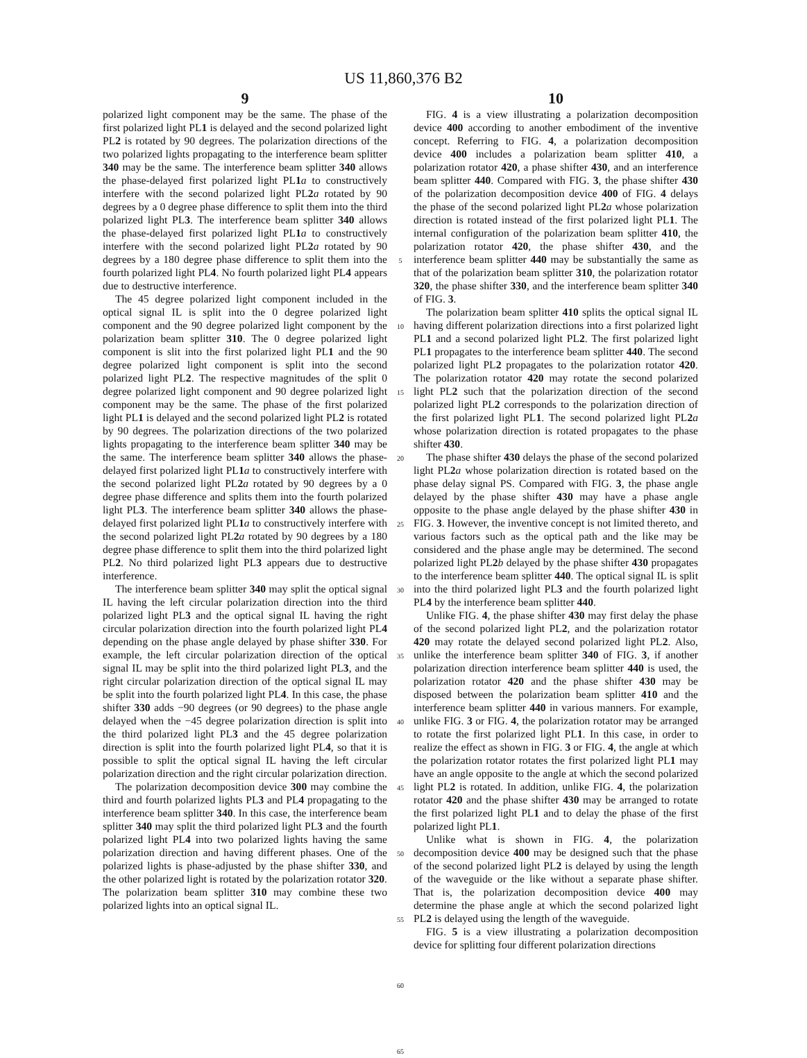US 11,860,376 B2
9
polarized light component may be the same. The phase of the first polarized light PL1 is delayed and the second polarized light PL2 is rotated by 90 degrees. The polarization directions of the two polarized lights propagating to the interference beam splitter 340 may be the same. The interference beam splitter 340 allows the phase-delayed first polarized light PL1 a to constructively interfere with the second polarized light PL2 a rotated by 90 degrees by a 0 degree phase difference to split them into the third polarized light PL3. The interference beam splitter 340 allows the phase-delayed first polarized light PL1 a to constructively interfere with the second polarized light PL2 a rotated by 90 degrees by a 180 degree phase difference to split them into the fourth polarized light PL4. No fourth polarized light PL4 appears due to destructive interference.
The 45 degree polarized light component included in the optical signal IL is split into the 0 degree polarized light component and the 90 degree polarized light component by the polarization beam splitter 310. The 0 degree polarized light component is slit into the first polarized light PL1 and the 90 degree polarized light component is split into the second polarized light PL2. The respective magnitudes of the split 0 degree polarized light component and 90 degree polarized light component may be the same. The phase of the first polarized light PL1 is delayed and the second polarized light PL2 is rotated by 90 degrees. The polarization directions of the two polarized lights propagating to the interference beam splitter 340 may be the same. The interference beam splitter 340 allows the phase-delayed first polarized light PL1 a to constructively interfere with the second polarized light PL2 a rotated by 90 degrees by a 0 degree phase difference and splits them into the fourth polarized light PL3. The interference beam splitter 340 allows the phase-delayed first polarized light PL1 a to constructively interfere with the second polarized light PL2 a rotated by 90 degrees by a 180 degree phase difference to split them into the third polarized light PL2. No third polarized light PL3 appears due to destructive interference.
The interference beam splitter 340 may split the optical signal IL having the left circular polarization direction into the third polarized light PL3 and the optical signal IL having the right circular polarization direction into the fourth polarized light PL4 depending on the phase angle delayed by phase shifter 330. For example, the left circular polarization direction of the optical signal IL may be split into the third polarized light PL3, and the right circular polarization direction of the optical signal IL may be split into the fourth polarized light PL4. In this case, the phase shifter 330 adds −90 degrees (or 90 degrees) to the phase angle delayed when the −45 degree polarization direction is split into the third polarized light PL3 and the 45 degree polarization direction is split into the fourth polarized light PL4, so that it is possible to split the optical signal IL having the left circular polarization direction and the right circular polarization direction.
The polarization decomposition device 300 may combine the third and fourth polarized lights PL3 and PL4 propagating to the interference beam splitter 340. In this case, the interference beam splitter 340 may split the third polarized light PL3 and the fourth polarized light PL4 into two polarized lights having the same polarization direction and having different phases. One of the polarized lights is phase-adjusted by the phase shifter 330, and the other polarized light is rotated by the polarization rotator 320. The polarization beam splitter 310 may combine these two polarized lights into an optical signal IL.
5
10
15
20
25
30
35
40
45
50
55
60
65
10
FIG. 4 is a view illustrating a polarization decomposition device 400 according to another embodiment of the inventive concept. Referring to FIG. 4, a polarization decomposition device 400 includes a polarization beam splitter 410, a polarization rotator 420, a phase shifter 430, and an interference beam splitter 440. Compared with FIG. 3, the phase shifter 430 of the polarization decomposition device 400 of FIG. 4 delays the phase of the second polarized light PL2 a whose polarization direction is rotated instead of the first polarized light PL1. The internal configuration of the polarization beam splitter 410, the polarization rotator 420, the phase shifter 430, and the interference beam splitter 440 may be substantially the same as that of the polarization beam splitter 310, the polarization rotator 320, the phase shifter 330, and the interference beam splitter 340 of FIG. 3.
The polarization beam splitter 410 splits the optical signal IL having different polarization directions into a first polarized light PL1 and a second polarized light PL2. The first polarized light PL1 propagates to the interference beam splitter 440. The second polarized light PL2 propagates to the polarization rotator 420. The polarization rotator 420 may rotate the second polarized light PL2 such that the polarization direction of the second polarized light PL2 corresponds to the polarization direction of the first polarized light PL1. The second polarized light PL2 a whose polarization direction is rotated propagates to the phase shifter 430.
The phase shifter 430 delays the phase of the second polarized light PL2 a whose polarization direction is rotated based on the phase delay signal PS. Compared with FIG. 3, the phase angle delayed by the phase shifter 430 may have a phase angle opposite to the phase angle delayed by the phase shifter 430 in FIG. 3. However, the inventive concept is not limited thereto, and various factors such as the optical path and the like may be considered and the phase angle may be determined. The second polarized light PL2 b delayed by the phase shifter 430 propagates to the interference beam splitter 440. The optical signal IL is split into the third polarized light PL3 and the fourth polarized light PL4 by the interference beam splitter 440.
Unlike FIG. 4, the phase shifter 430 may first delay the phase of the second polarized light PL2, and the polarization rotator 420 may rotate the delayed second polarized light PL2. Also, unlike the interference beam splitter 340 of FIG. 3, if another polarization direction interference beam splitter 440 is used, the polarization rotator 420 and the phase shifter 430 may be disposed between the polarization beam splitter 410 and the interference beam splitter 440 in various manners. For example, unlike FIG. 3 or FIG. 4, the polarization rotator may be arranged to rotate the first polarized light PL1. In this case, in order to realize the effect as shown in FIG. 3 or FIG. 4, the angle at which the polarization rotator rotates the first polarized light PL1 may have an angle opposite to the angle at which the second polarized light PL2 is rotated. In addition, unlike FIG. 4, the polarization rotator 420 and the phase shifter 430 may be arranged to rotate the first polarized light PL1 and to delay the phase of the first polarized light PL1.
Unlike what is shown in FIG. 4, the polarization decomposition device 400 may be designed such that the phase of the second polarized light PL2 is delayed by using the length of the waveguide or the like without a separate phase shifter. That is, the polarization decomposition device 400 may determine the phase angle at which the second polarized light PL2 is delayed using the length of the waveguide.
FIG. 5 is a view illustrating a polarization decomposition device for splitting four different polarization directions